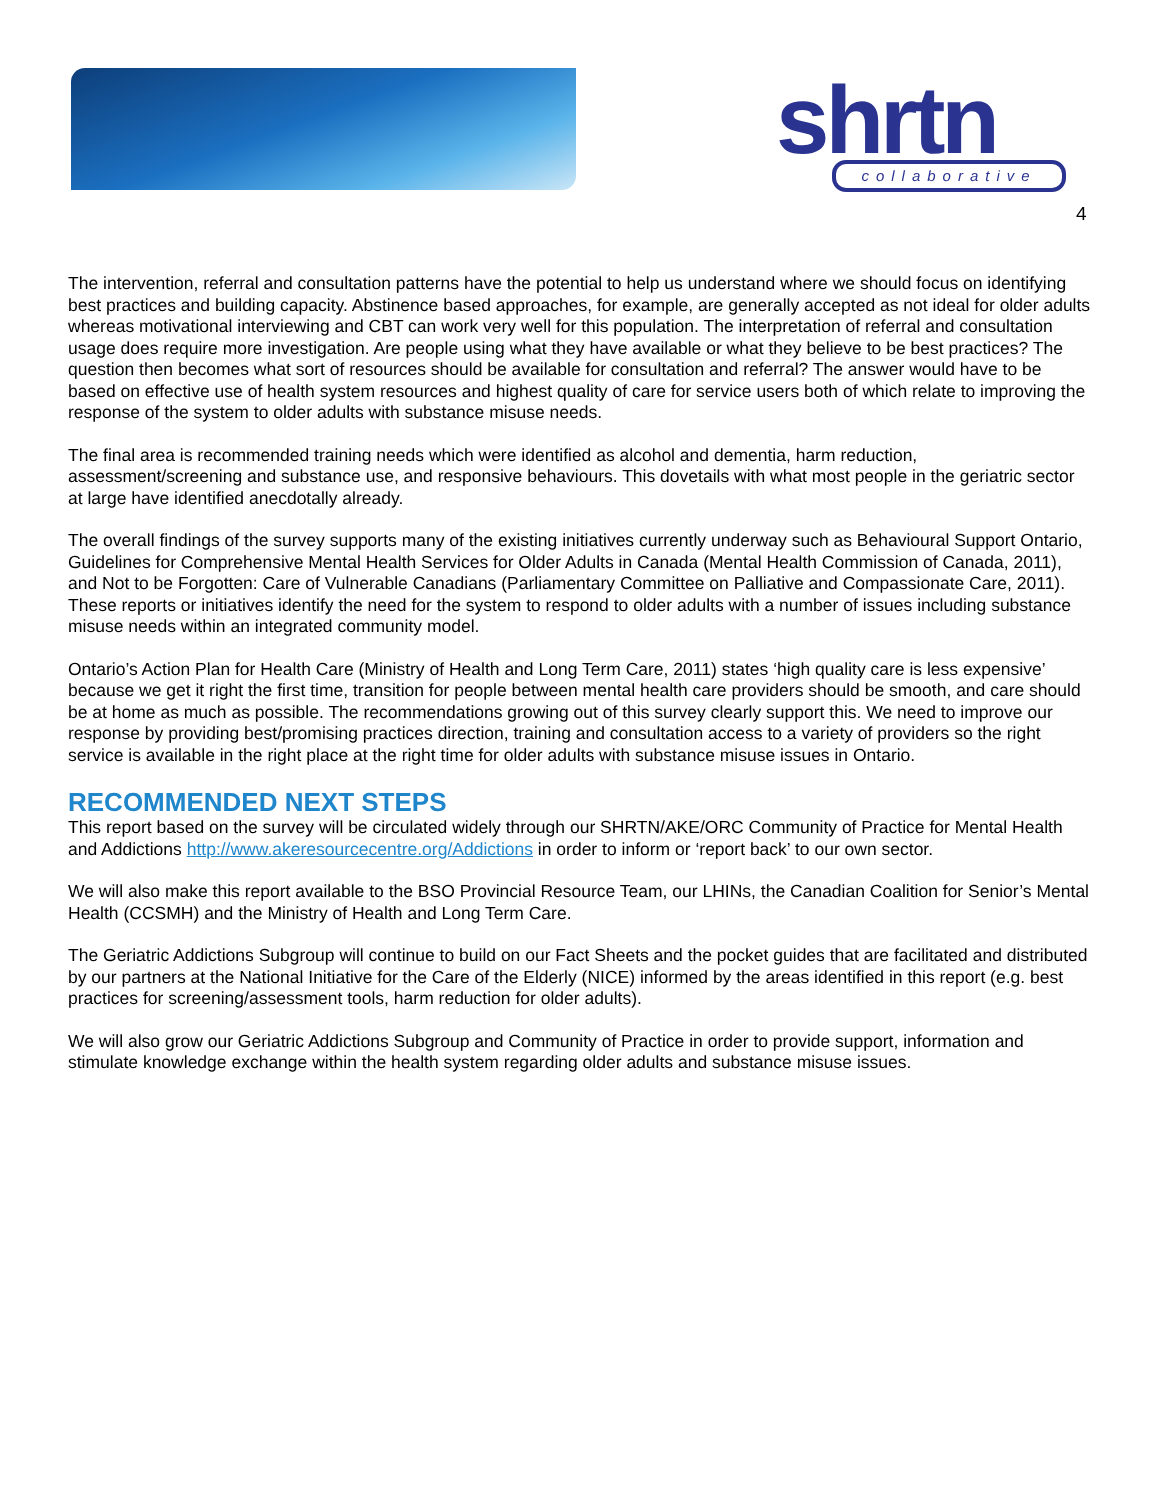shrtn collaborative
4
The intervention, referral and consultation patterns have the potential to help us understand where we should focus on identifying best practices and building capacity. Abstinence based approaches, for example, are generally accepted as not ideal for older adults whereas motivational interviewing and CBT can work very well for this population. The interpretation of referral and consultation usage does require more investigation. Are people using what they have available or what they believe to be best practices? The question then becomes what sort of resources should be available for consultation and referral? The answer would have to be based on effective use of health system resources and highest quality of care for service users both of which relate to improving the response of the system to older adults with substance misuse needs.
The final area is recommended training needs which were identified as alcohol and dementia, harm reduction, assessment/screening and substance use, and responsive behaviours. This dovetails with what most people in the geriatric sector at large have identified anecdotally already.
The overall findings of the survey supports many of the existing initiatives currently underway such as Behavioural Support Ontario, Guidelines for Comprehensive Mental Health Services for Older Adults in Canada (Mental Health Commission of Canada, 2011), and Not to be Forgotten: Care of Vulnerable Canadians (Parliamentary Committee on Palliative and Compassionate Care, 2011). These reports or initiatives identify the need for the system to respond to older adults with a number of issues including substance misuse needs within an integrated community model.
Ontario’s Action Plan for Health Care (Ministry of Health and Long Term Care, 2011) states ‘high quality care is less expensive’ because we get it right the first time, transition for people between mental health care providers should be smooth, and care should be at home as much as possible. The recommendations growing out of this survey clearly support this. We need to improve our response by providing best/promising practices direction, training and consultation access to a variety of providers so the right service is available in the right place at the right time for older adults with substance misuse issues in Ontario.
RECOMMENDED NEXT STEPS
This report based on the survey will be circulated widely through our SHRTN/AKE/ORC Community of Practice for Mental Health and Addictions http://www.akeresourcecentre.org/Addictions in order to inform or ‘report back’ to our own sector.
We will also make this report available to the BSO Provincial Resource Team, our LHINs, the Canadian Coalition for Senior’s Mental Health (CCSMH) and the Ministry of Health and Long Term Care.
The Geriatric Addictions Subgroup will continue to build on our Fact Sheets and the pocket guides that are facilitated and distributed by our partners at the National Initiative for the Care of the Elderly (NICE) informed by the areas identified in this report (e.g. best practices for screening/assessment tools, harm reduction for older adults).
We will also grow our Geriatric Addictions Subgroup and Community of Practice in order to provide support, information and stimulate knowledge exchange within the health system regarding older adults and substance misuse issues.